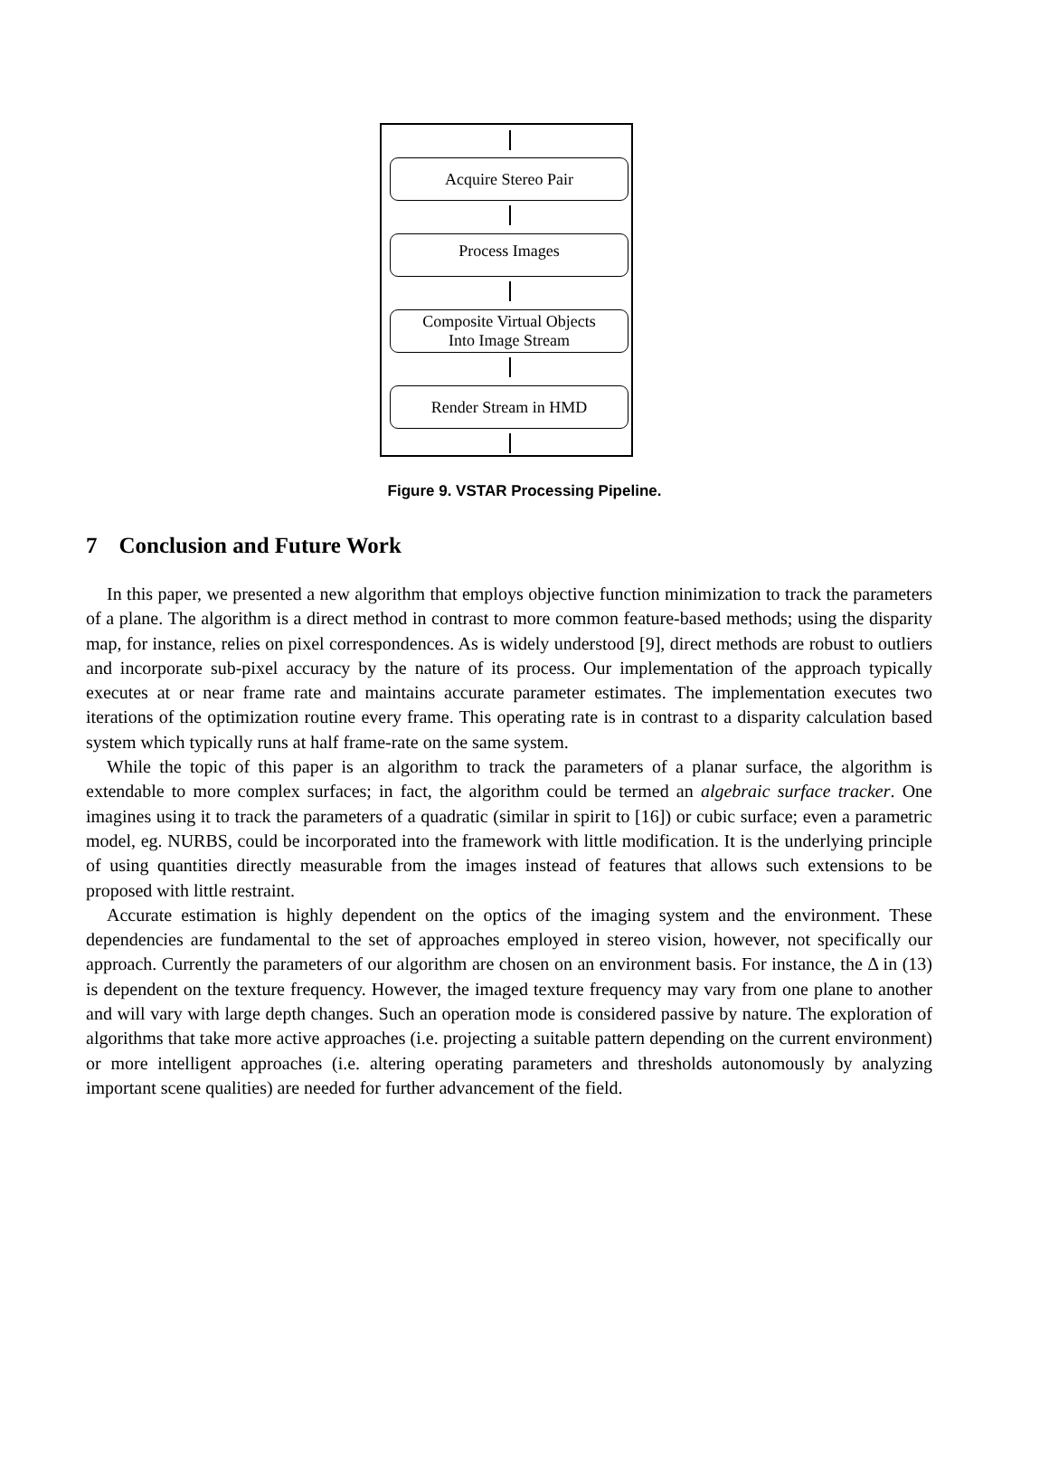Acquire Stereo Pair
Process Images
Composite Virtual Objects
Into Image Stream
Render Stream in HMD
Figure 9. VSTAR Processing Pipeline.
7 Conclusion and Future Work
In this paper, we presented a new algorithm that employs objective function minimization to track the parameters of a plane. The algorithm is a direct method in contrast to more common feature-based methods; using the disparity map, for instance, relies on pixel correspondences. As is widely understood [9], direct methods are robust to outliers and incorporate sub-pixel accuracy by the nature of its process. Our implementation of the approach typically executes at or near frame rate and maintains accurate parameter estimates. The implementation executes two iterations of the optimization routine every frame. This operating rate is in contrast to a disparity calculation based system which typically runs at half frame-rate on the same system.
While the topic of this paper is an algorithm to track the parameters of a planar surface, the algorithm is extendable to more complex surfaces; in fact, the algorithm could be termed an algebraic surface tracker. One imagines using it to track the parameters of a quadratic (similar in spirit to [16]) or cubic surface; even a parametric model, eg. NURBS, could be incorporated into the framework with little modification. It is the underlying principle of using quantities directly measurable from the images instead of features that allows such extensions to be proposed with little restraint.
Accurate estimation is highly dependent on the optics of the imaging system and the environment. These dependencies are fundamental to the set of approaches employed in stereo vision, however, not specifically our approach. Currently the parameters of our algorithm are chosen on an environment basis. For instance, the Δ in (13) is dependent on the texture frequency. However, the imaged texture frequency may vary from one plane to another and will vary with large depth changes. Such an operation mode is considered passive by nature. The exploration of algorithms that take more active approaches (i.e. projecting a suitable pattern depending on the current environment) or more intelligent approaches (i.e. altering operating parameters and thresholds autonomously by analyzing important scene qualities) are needed for further advancement of the field.